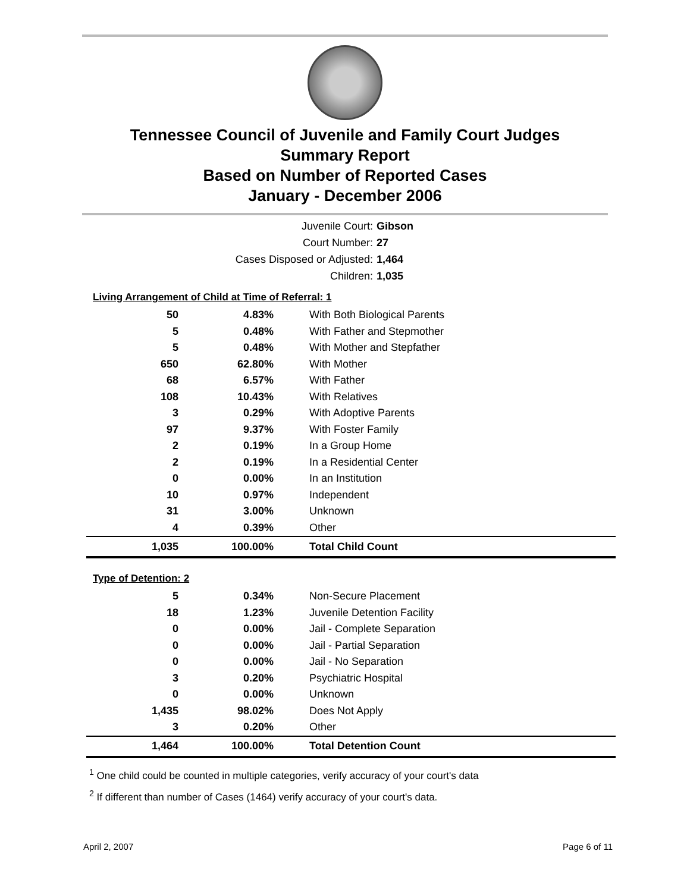Tennessee Council of Juvenile and Family Court Judges
Summary Report
Based on Number of Reported Cases
January - December 2006
Juvenile Court: Gibson
Court Number: 27
Cases Disposed or Adjusted: 1,464
Children: 1,035
Living Arrangement of Child at Time of Referral: 1
| 50 | 4.83% | With Both Biological Parents |
| 5 | 0.48% | With Father and Stepmother |
| 5 | 0.48% | With Mother and Stepfather |
| 650 | 62.80% | With Mother |
| 68 | 6.57% | With Father |
| 108 | 10.43% | With Relatives |
| 3 | 0.29% | With Adoptive Parents |
| 97 | 9.37% | With Foster Family |
| 2 | 0.19% | In a Group Home |
| 2 | 0.19% | In a Residential Center |
| 0 | 0.00% | In an Institution |
| 10 | 0.97% | Independent |
| 31 | 3.00% | Unknown |
| 4 | 0.39% | Other |
| 1,035 | 100.00% | Total Child Count |
Type of Detention: 2
| 5 | 0.34% | Non-Secure Placement |
| 18 | 1.23% | Juvenile Detention Facility |
| 0 | 0.00% | Jail - Complete Separation |
| 0 | 0.00% | Jail - Partial Separation |
| 0 | 0.00% | Jail - No Separation |
| 3 | 0.20% | Psychiatric Hospital |
| 0 | 0.00% | Unknown |
| 1,435 | 98.02% | Does Not Apply |
| 3 | 0.20% | Other |
| 1,464 | 100.00% | Total Detention Count |
<sup>1</sup> One child could be counted in multiple categories, verify accuracy of your court's data
<sup>2</sup> If different than number of Cases (1464) verify accuracy of your court's data.
April 2, 2007 Page 6 of 11